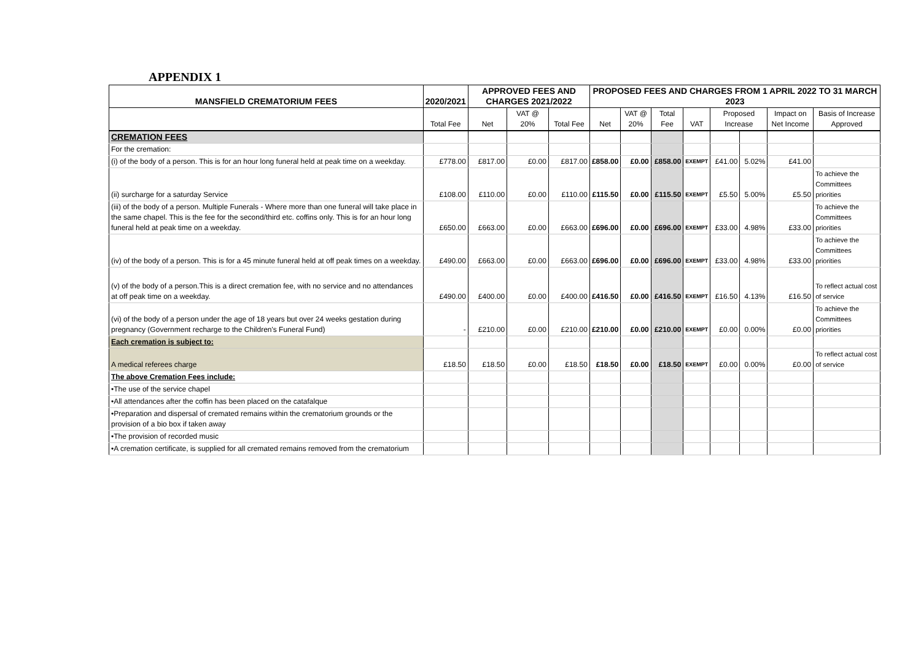APPENDIX 1
| MANSFIELD CREMATORIUM FEES | 2020/2021 | APPROVED FEES AND CHARGES 2021/2022 | | | PROPOSED FEES AND CHARGES FROM 1 APRIL 2022 TO 31 MARCH 2023 | | | | | | | |
| --- | --- | --- | --- | --- | --- | --- | --- | --- | --- | --- | --- | --- |
| | Total Fee | Net | VAT @ 20% | Total Fee | Net | VAT @ 20% | Total Fee | VAT | Proposed Increase | | Impact on Net Income | Basis of Increase Approved |
| CREMATION FEES | | | | | | | | | | | | |
| For the cremation: | | | | | | | | | | | | |
| (i) of the body of a person. This is for an hour long funeral held at peak time on a weekday. | £778.00 | £817.00 | £0.00 | £817.00 | £858.00 | £0.00 | £858.00 | EXEMPT | £41.00 | 5.02% | £41.00 | |
| (ii) surcharge for a saturday Service | £108.00 | £110.00 | £0.00 | £110.00 | £115.50 | £0.00 | £115.50 | EXEMPT | £5.50 | 5.00% | £5.50 | To achieve the Committees priorities |
| (iii) of the body of a person. Multiple Funerals - Where more than one funeral will take place in the same chapel. This is the fee for the second/third etc. coffins only. This is for an hour long funeral held at peak time on a weekday. | £650.00 | £663.00 | £0.00 | £663.00 | £696.00 | £0.00 | £696.00 | EXEMPT | £33.00 | 4.98% | £33.00 | To achieve the Committees priorities |
| (iv) of the body of a person. This is for a 45 minute funeral held at off peak times on a weekday. | £490.00 | £663.00 | £0.00 | £663.00 | £696.00 | £0.00 | £696.00 | EXEMPT | £33.00 | 4.98% | £33.00 | To achieve the Committees priorities |
| (v) of the body of a person.This is a direct cremation fee, with no service and no attendances at off peak time on a weekday. | £490.00 | £400.00 | £0.00 | £400.00 | £416.50 | £0.00 | £416.50 | EXEMPT | £16.50 | 4.13% | £16.50 | To reflect actual cost of service |
| (vi) of the body of a person under the age of 18 years but over 24 weeks gestation during pregnancy (Government recharge to the Children's Funeral Fund) | - | £210.00 | £0.00 | £210.00 | £210.00 | £0.00 | £210.00 | EXEMPT | £0.00 | 0.00% | £0.00 | To achieve the Committees priorities |
| Each cremation is subject to: | | | | | | | | | | | | |
| A medical referees charge | £18.50 | £18.50 | £0.00 | £18.50 | £18.50 | £0.00 | £18.50 | EXEMPT | £0.00 | 0.00% | £0.00 | To reflect actual cost of service |
| The above Cremation Fees include: | | | | | | | | | | | | |
| •The use of the service chapel | | | | | | | | | | | | |
| •All attendances after the coffin has been placed on the catafalque | | | | | | | | | | | | |
| •Preparation and dispersal of cremated remains within the crematorium grounds or the provision of a bio box if taken away | | | | | | | | | | | | |
| •The provision of recorded music | | | | | | | | | | | | |
| •A cremation certificate, is supplied for all cremated remains removed from the crematorium | | | | | | | | | | | | |